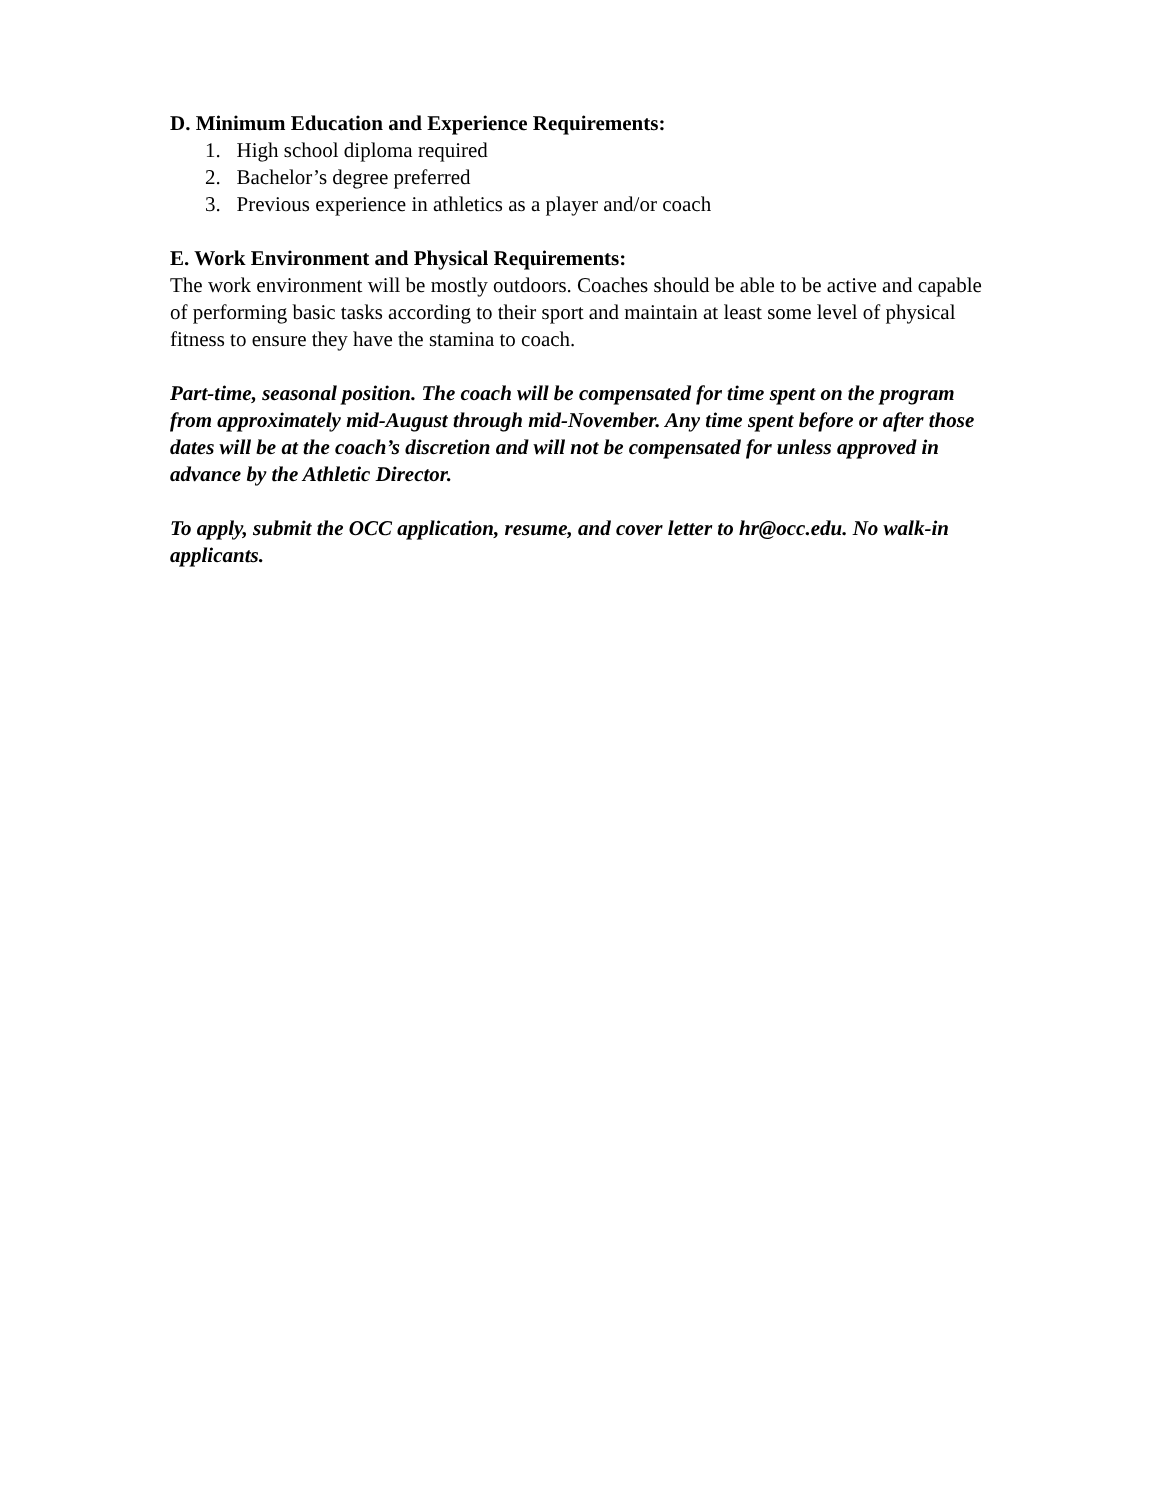D. Minimum Education and Experience Requirements:
1. High school diploma required
2. Bachelor’s degree preferred
3. Previous experience in athletics as a player and/or coach
E. Work Environment and Physical Requirements:
The work environment will be mostly outdoors. Coaches should be able to be active and capable of performing basic tasks according to their sport and maintain at least some level of physical fitness to ensure they have the stamina to coach.
Part-time, seasonal position. The coach will be compensated for time spent on the program from approximately mid-August through mid-November. Any time spent before or after those dates will be at the coach’s discretion and will not be compensated for unless approved in advance by the Athletic Director.
To apply, submit the OCC application, resume, and cover letter to hr@occ.edu. No walk-in applicants.